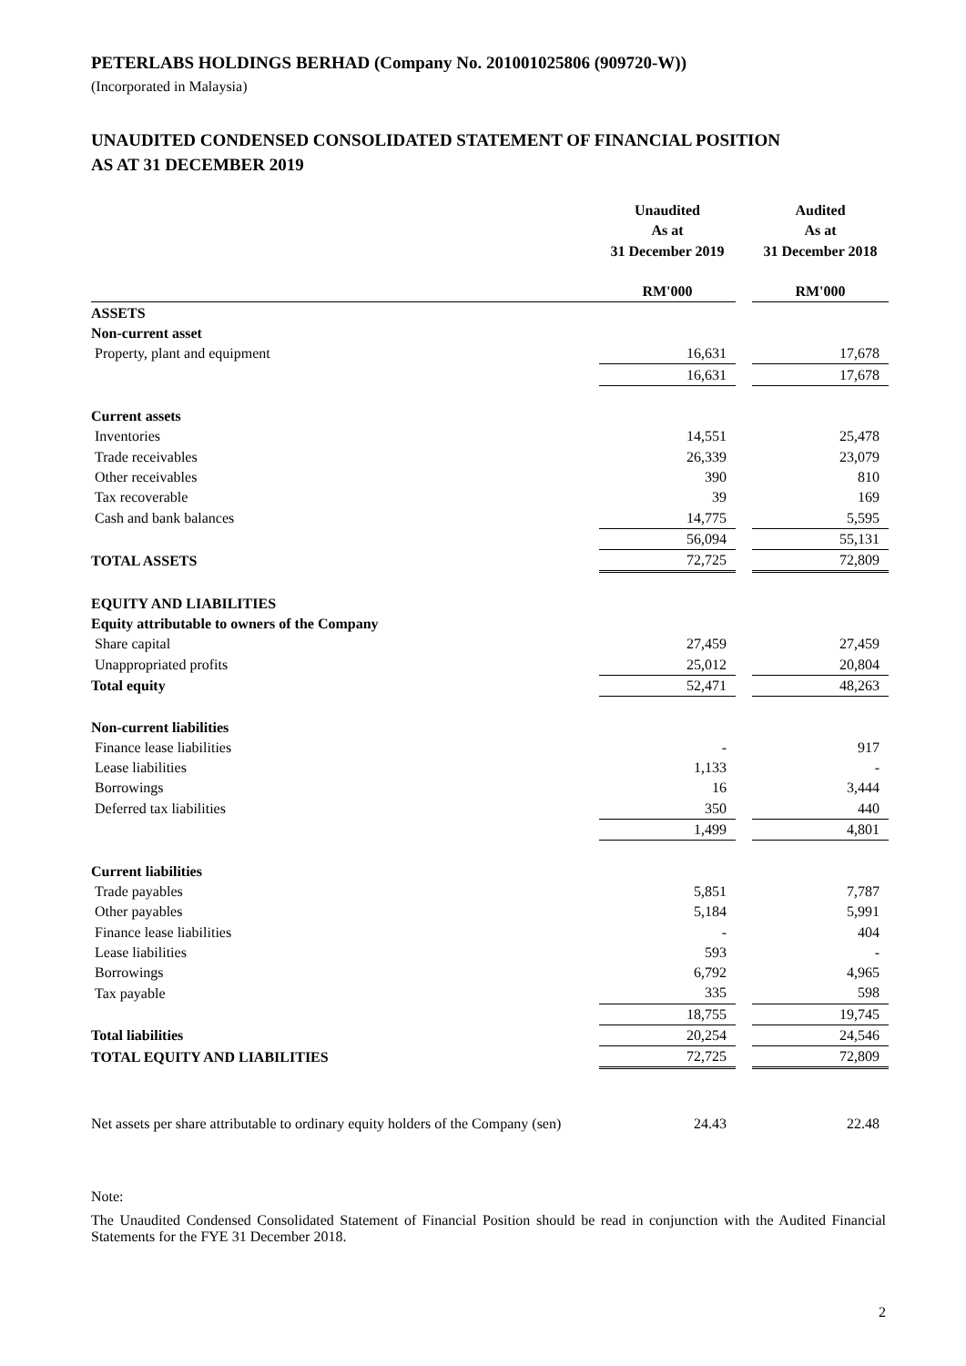PETERLABS HOLDINGS BERHAD (Company No. 201001025806 (909720-W))
(Incorporated in Malaysia)
UNAUDITED CONDENSED CONSOLIDATED STATEMENT OF FINANCIAL POSITION
AS AT 31 DECEMBER 2019
| | Unaudited | | Audited |
| --- | --- | --- | --- |
| | As at | | As at |
| | 31 December 2019 | | 31 December 2018 |
| | RM'000 | | RM'000 |
| ASSETS | | | |
| Non-current asset | | | |
| Property, plant and equipment | 16,631 | | 17,678 |
| | 16,631 | | 17,678 |
| Current assets | | | |
| Inventories | 14,551 | | 25,478 |
| Trade receivables | 26,339 | | 23,079 |
| Other receivables | 390 | | 810 |
| Tax recoverable | 39 | | 169 |
| Cash and bank balances | 14,775 | | 5,595 |
| | 56,094 | | 55,131 |
| TOTAL ASSETS | 72,725 | | 72,809 |
| EQUITY AND LIABILITIES | | | |
| Equity attributable to owners of the Company | | | |
| Share capital | 27,459 | | 27,459 |
| Unappropriated profits | 25,012 | | 20,804 |
| Total equity | 52,471 | | 48,263 |
| Non-current liabilities | | | |
| Finance lease liabilities | - | | 917 |
| Lease liabilities | 1,133 | | - |
| Borrowings | 16 | | 3,444 |
| Deferred tax liabilities | 350 | | 440 |
| | 1,499 | | 4,801 |
| Current liabilities | | | |
| Trade payables | 5,851 | | 7,787 |
| Other payables | 5,184 | | 5,991 |
| Finance lease liabilities | - | | 404 |
| Lease liabilities | 593 | | - |
| Borrowings | 6,792 | | 4,965 |
| Tax payable | 335 | | 598 |
| | 18,755 | | 19,745 |
| Total liabilities | 20,254 | | 24,546 |
| TOTAL EQUITY AND LIABILITIES | 72,725 | | 72,809 |
| Net assets per share attributable to ordinary equity holders of the Company (sen) | 24.43 | | 22.48 |
Note:
The Unaudited Condensed Consolidated Statement of Financial Position should be read in conjunction with the Audited Financial Statements for the FYE 31 December 2018.
2